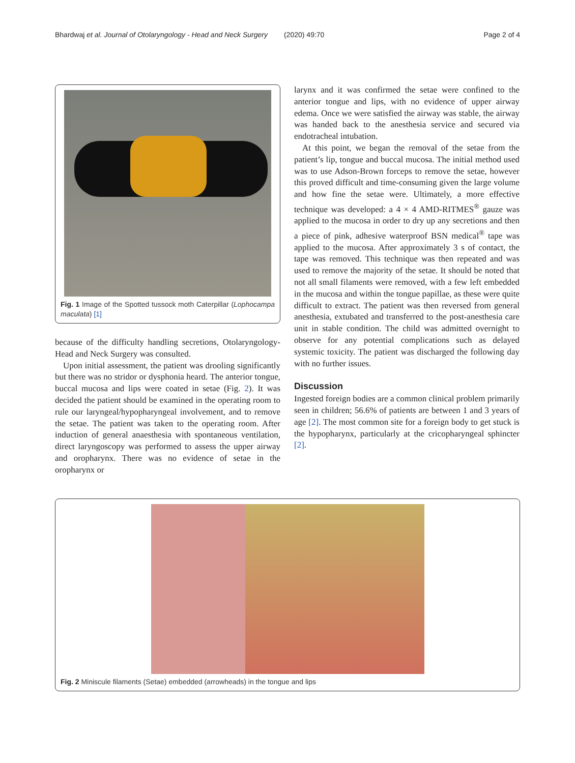Bhardwaj et al. Journal of Otolaryngology - Head and Neck Surgery
(2020) 49:70 Page 2 of 4
Fig. 1 Image of the Spotted tussock moth Caterpillar (Lophocampa maculata) [1]
because of the difficulty handling secretions, Otolaryngology- Head and Neck Surgery was consulted.
Upon initial assessment, the patient was drooling significantly but there was no stridor or dysphonia heard. The anterior tongue, buccal mucosa and lips were coated in setae (Fig. 2). It was decided the patient should be examined in the operating room to rule our laryngeal/hypopharyngeal involvement, and to remove the setae. The patient was taken to the operating room. After induction of general anaesthesia with spontaneous ventilation, direct laryngoscopy was performed to assess the upper airway and oropharynx. There was no evidence of setae in the oropharynx or
larynx and it was confirmed the setae were confined to the anterior tongue and lips, with no evidence of upper airway edema. Once we were satisfied the airway was stable, the airway was handed back to the anesthesia service and secured via endotracheal intubation.
At this point, we began the removal of the setae from the patient’s lip, tongue and buccal mucosa. The initial method used was to use Adson-Brown forceps to remove the setae, however this proved difficult and time-consuming given the large volume and how fine the setae were. Ultimately, a more effective technique was developed: a 4 × 4 AMD-RITMES<sup>®</sup> gauze was applied to the mucosa in order to dry up any secretions and then a piece of pink, adhesive waterproof BSN medical<sup>®</sup> tape was applied to the mucosa. After approximately 3 s of contact, the tape was removed. This technique was then repeated and was used to remove the majority of the setae. It should be noted that not all small filaments were removed, with a few left embedded in the mucosa and within the tongue papillae, as these were quite difficult to extract. The patient was then reversed from general anesthesia, extubated and transferred to the post-anesthesia care unit in stable condition. The child was admitted overnight to observe for any potential complications such as delayed systemic toxicity. The patient was discharged the following day with no further issues.
Discussion
Ingested foreign bodies are a common clinical problem primarily seen in children; 56.6% of patients are between 1 and 3 years of age [2]. The most common site for a foreign body to get stuck is the hypopharynx, particularly at the cricopharyngeal sphincter [2].
Fig. 2 Miniscule filaments (Setae) embedded (arrowheads) in the tongue and lips